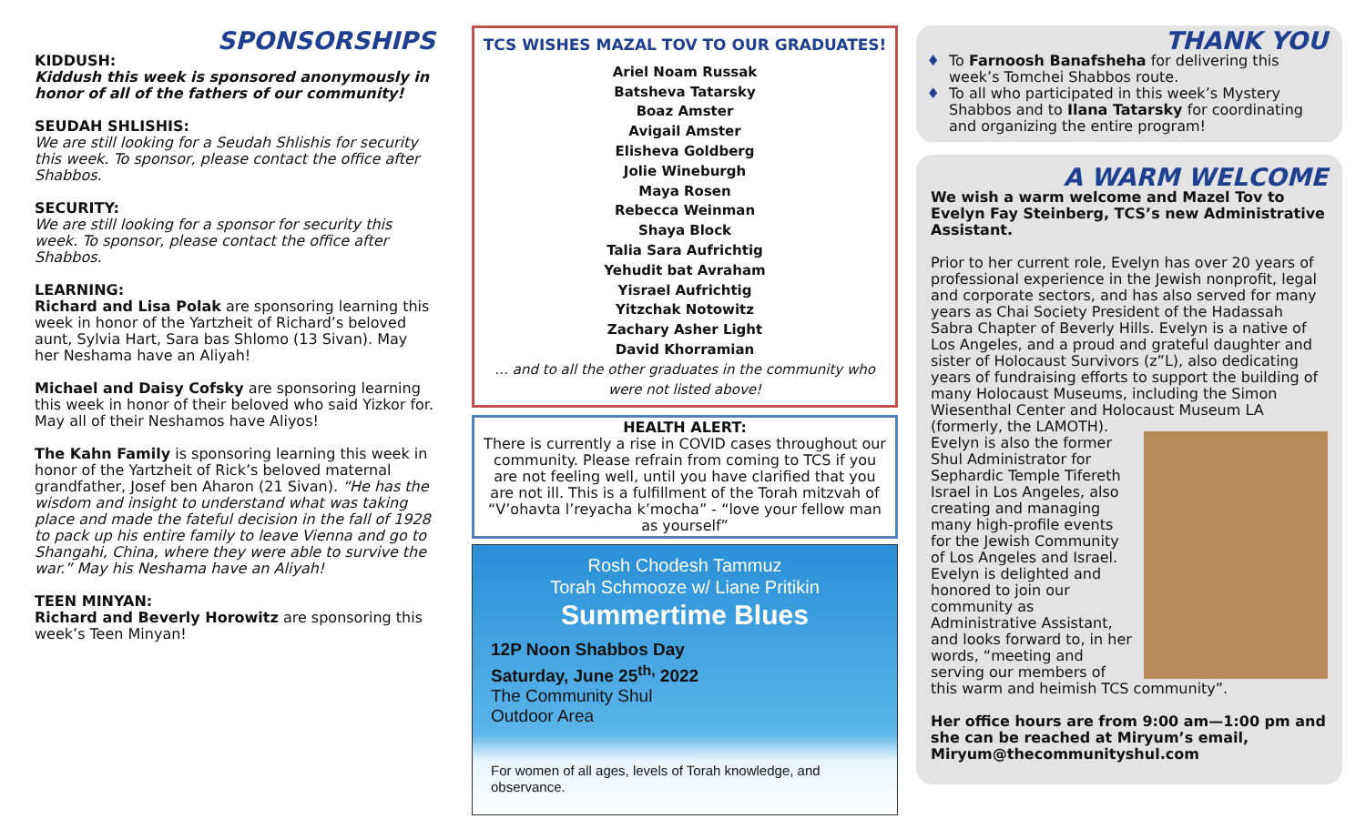SPONSORSHIPS
KIDDUSH:
Kiddush this week is sponsored anonymously in honor of all of the fathers of our community!
SEUDAH SHLISHIS:
We are still looking for a Seudah Shlishis for security this week. To sponsor, please contact the office after Shabbos.
SECURITY:
We are still looking for a sponsor for security this week. To sponsor, please contact the office after Shabbos.
LEARNING:
Richard and Lisa Polak are sponsoring learning this week in honor of the Yartzheit of Richard’s beloved aunt, Sylvia Hart, Sara bas Shlomo (13 Sivan). May her Neshama have an Aliyah!
Michael and Daisy Cofsky are sponsoring learning this week in honor of their beloved who said Yizkor for. May all of their Neshamos have Aliyos!
The Kahn Family is sponsoring learning this week in honor of the Yartzheit of Rick’s beloved maternal grandfather, Josef ben Aharon (21 Sivan). “He has the wisdom and insight to understand what was taking place and made the fateful decision in the fall of 1928 to pack up his entire family to leave Vienna and go to Shangahi, China, where they were able to survive the war.” May his Neshama have an Aliyah!
TEEN MINYAN:
Richard and Beverly Horowitz are sponsoring this week’s Teen Minyan!
TCS WISHES MAZAL TOV TO OUR GRADUATES!
Ariel Noam Russak
Batsheva Tatarsky
Boaz Amster
Avigail Amster
Elisheva Goldberg
Jolie Wineburgh
Maya Rosen
Rebecca Weinman
Shaya Block
Talia Sara Aufrichtig
Yehudit bat Avraham
Yisrael Aufrichtig
Yitzchak Notowitz
Zachary Asher Light
David Khorramian
… and to all the other graduates in the community who were not listed above!
HEALTH ALERT:
There is currently a rise in COVID cases throughout our community. Please refrain from coming to TCS if you are not feeling well, until you have clarified that you are not ill. This is a fulfillment of the Torah mitzvah of “V’ohavta l’reyacha k’mocha” - “love your fellow man as yourself”
Rosh Chodesh Tammuz
Torah Schmooze w/ Liane Pritikin
Summertime Blues
12P Noon Shabbos Day
Saturday, June 25<sup>th,</sup> 2022
The Community Shul
Outdoor Area
For women of all ages, levels of Torah knowledge, and observance.
THANK YOU
To Farnoosh Banafsheha for delivering this week’s Tomchei Shabbos route.
To all who participated in this week’s Mystery Shabbos and to Ilana Tatarsky for coordinating and organizing the entire program!
A WARM WELCOME
We wish a warm welcome and Mazel Tov to Evelyn Fay Steinberg, TCS’s new Administrative Assistant.
Prior to her current role, Evelyn has over 20 years of professional experience in the Jewish nonprofit, legal and corporate sectors, and has also served for many years as Chai Society President of the Hadassah Sabra Chapter of Beverly Hills. Evelyn is a native of Los Angeles, and a proud and grateful daughter and sister of Holocaust Survivors (z”L), also dedicating years of fundraising efforts to support the building of many Holocaust Museums, including the Simon Wiesenthal Center and Holocaust Museum LA (formerly, the LAMOTH). Evelyn is also the former Shul Administrator for Sephardic Temple Tifereth Israel in Los Angeles, also creating and managing many high-profile events for the Jewish Community of Los Angeles and Israel. Evelyn is delighted and honored to join our community as Administrative Assistant, and looks forward to, in her words, “meeting and serving our members of this warm and heimish TCS community”.
Her office hours are from 9:00 am—1:00 pm and she can be reached at Miryum’s email, Miryum@thecommunityshul.com